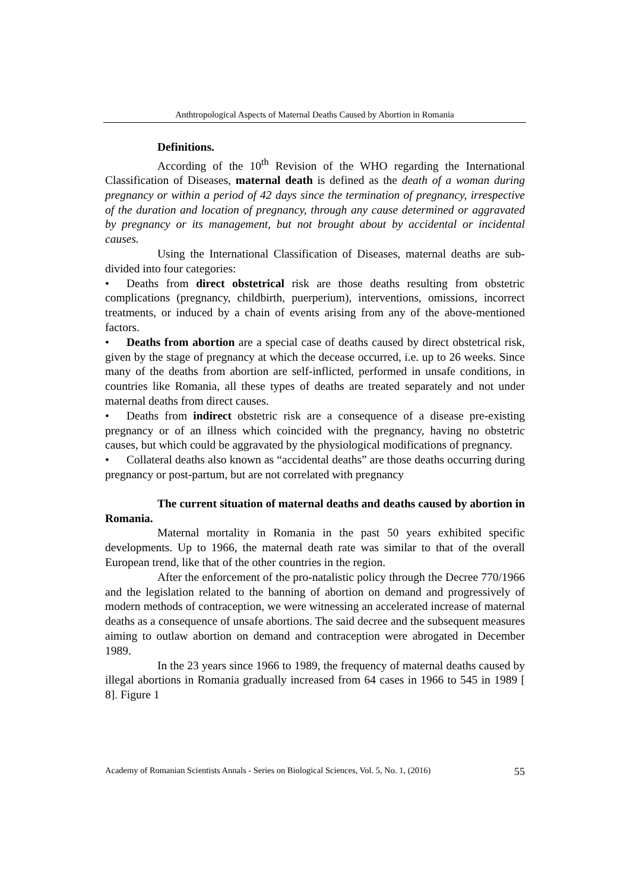Anthtropological Aspects of Maternal Deaths Caused by Abortion in Romania
Definitions.
According of the 10<sup>th</sup> Revision of the WHO regarding the International Classification of Diseases, maternal death is defined as the death of a woman during pregnancy or within a period of 42 days since the termination of pregnancy, irrespective of the duration and location of pregnancy, through any cause determined or aggravated by pregnancy or its management, but not brought about by accidental or incidental causes.
Using the International Classification of Diseases, maternal deaths are sub-divided into four categories:
• Deaths from direct obstetrical risk are those deaths resulting from obstetric complications (pregnancy, childbirth, puerperium), interventions, omissions, incorrect treatments, or induced by a chain of events arising from any of the above-mentioned factors.
• Deaths from abortion are a special case of deaths caused by direct obstetrical risk, given by the stage of pregnancy at which the decease occurred, i.e. up to 26 weeks. Since many of the deaths from abortion are self-inflicted, performed in unsafe conditions, in countries like Romania, all these types of deaths are treated separately and not under maternal deaths from direct causes.
• Deaths from indirect obstetric risk are a consequence of a disease pre-existing pregnancy or of an illness which coincided with the pregnancy, having no obstetric causes, but which could be aggravated by the physiological modifications of pregnancy.
• Collateral deaths also known as “accidental deaths” are those deaths occurring during pregnancy or post-partum, but are not correlated with pregnancy
The current situation of maternal deaths and deaths caused by abortion in Romania.
Maternal mortality in Romania in the past 50 years exhibited specific developments. Up to 1966, the maternal death rate was similar to that of the overall European trend, like that of the other countries in the region.
After the enforcement of the pro-natalistic policy through the Decree 770/1966 and the legislation related to the banning of abortion on demand and progressively of modern methods of contraception, we were witnessing an accelerated increase of maternal deaths as a consequence of unsafe abortions. The said decree and the subsequent measures aiming to outlaw abortion on demand and contraception were abrogated in December 1989.
In the 23 years since 1966 to 1989, the frequency of maternal deaths caused by illegal abortions in Romania gradually increased from 64 cases in 1966 to 545 in 1989 [ 8]. Figure 1
Academy of Romanian Scientists Annals - Series on Biological Sciences, Vol. 5, No. 1, (2016) 55